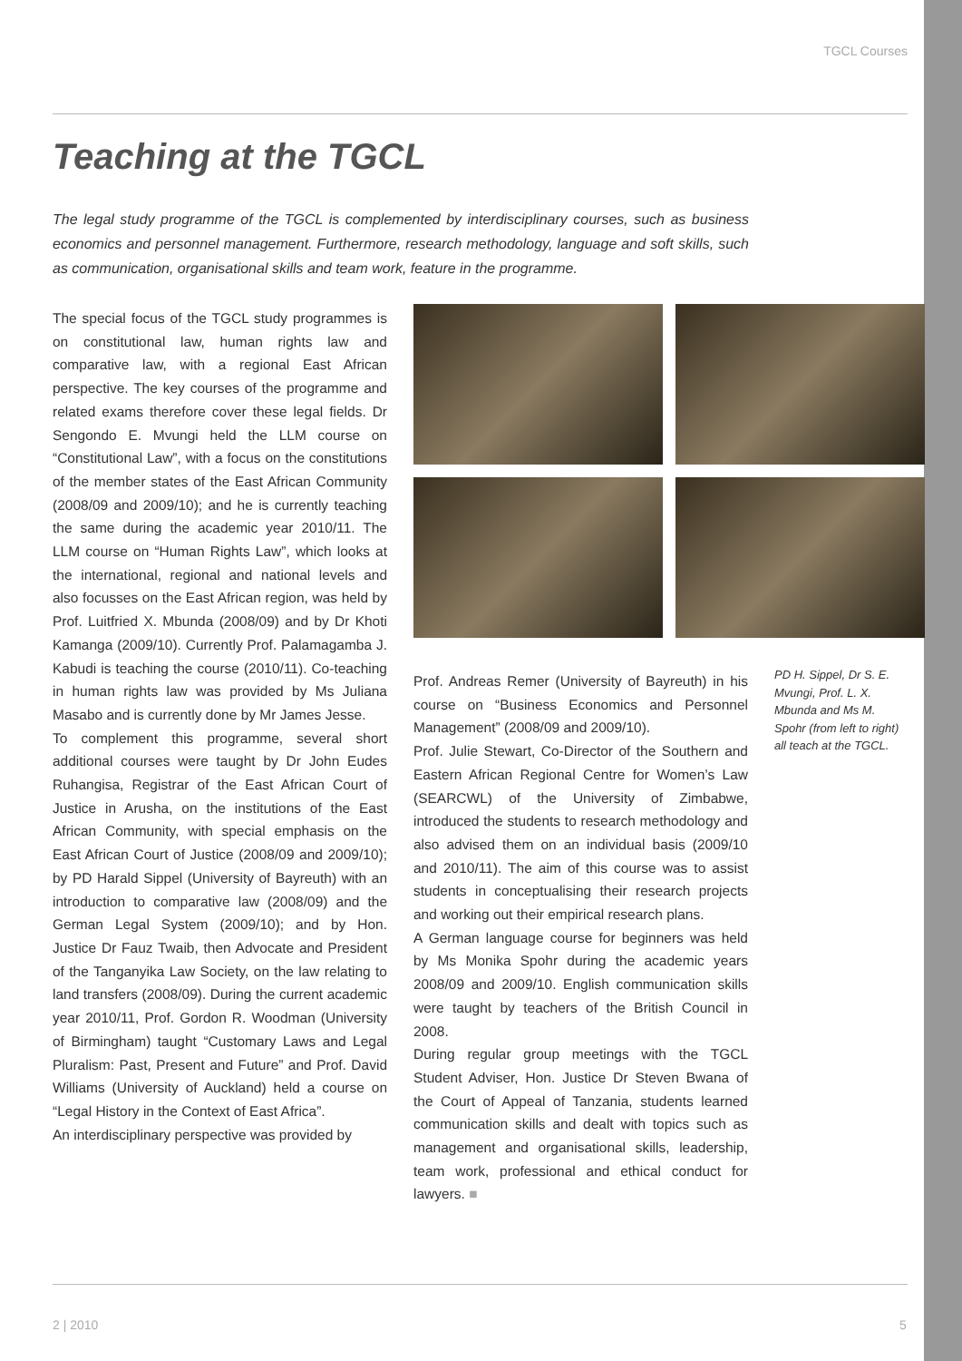TGCL Courses
Teaching at the TGCL
The legal study programme of the TGCL is complemented by interdisciplinary courses, such as business economics and personnel management. Furthermore, research methodology, language and soft skills, such as communication, organisational skills and team work, feature in the programme.
The special focus of the TGCL study programmes is on constitutional law, human rights law and comparative law, with a regional East African perspective. The key courses of the programme and related exams therefore cover these legal fields. Dr Sengondo E. Mvungi held the LLM course on “Constitutional Law”, with a focus on the constitutions of the member states of the East African Community (2008/09 and 2009/10); and he is currently teaching the same during the academic year 2010/11. The LLM course on “Human Rights Law”, which looks at the international, regional and national levels and also focusses on the East African region, was held by Prof. Luitfried X. Mbunda (2008/09) and by Dr Khoti Kamanga (2009/10). Currently Prof. Palamagamba J. Kabudi is teaching the course (2010/11). Co-teaching in human rights law was provided by Ms Juliana Masabo and is currently done by Mr James Jesse.
To complement this programme, several short additional courses were taught by Dr John Eudes Ruhangisa, Registrar of the East African Court of Justice in Arusha, on the institutions of the East African Community, with special emphasis on the East African Court of Justice (2008/09 and 2009/10); by PD Harald Sippel (University of Bayreuth) with an introduction to comparative law (2008/09) and the German Legal System (2009/10); and by Hon. Justice Dr Fauz Twaib, then Advocate and President of the Tanganyika Law Society, on the law relating to land transfers (2008/09). During the current academic year 2010/11, Prof. Gordon R. Woodman (University of Birmingham) taught “Customary Laws and Legal Pluralism: Past, Present and Future” and Prof. David Williams (University of Auckland) held a course on “Legal History in the Context of East Africa”.
An interdisciplinary perspective was provided by
Prof. Andreas Remer (University of Bayreuth) in his course on “Business Economics and Personnel Management” (2008/09 and 2009/10).
Prof. Julie Stewart, Co-Director of the Southern and Eastern African Regional Centre for Women’s Law (SEARCWL) of the University of Zimbabwe, introduced the students to research methodology and also advised them on an individual basis (2009/10 and 2010/11). The aim of this course was to assist students in conceptualising their research projects and working out their empirical research plans.
A German language course for beginners was held by Ms Monika Spohr during the academic years 2008/09 and 2009/10. English communication skills were taught by teachers of the British Council in 2008.
During regular group meetings with the TGCL Student Adviser, Hon. Justice Dr Steven Bwana of the Court of Appeal of Tanzania, students learned communication skills and dealt with topics such as management and organisational skills, leadership, team work, professional and ethical conduct for lawyers. ■
PD H. Sippel, Dr S. E. Mvungi, Prof. L. X. Mbunda and Ms M. Spohr (from left to right) all teach at the TGCL.
2 | 2010 5